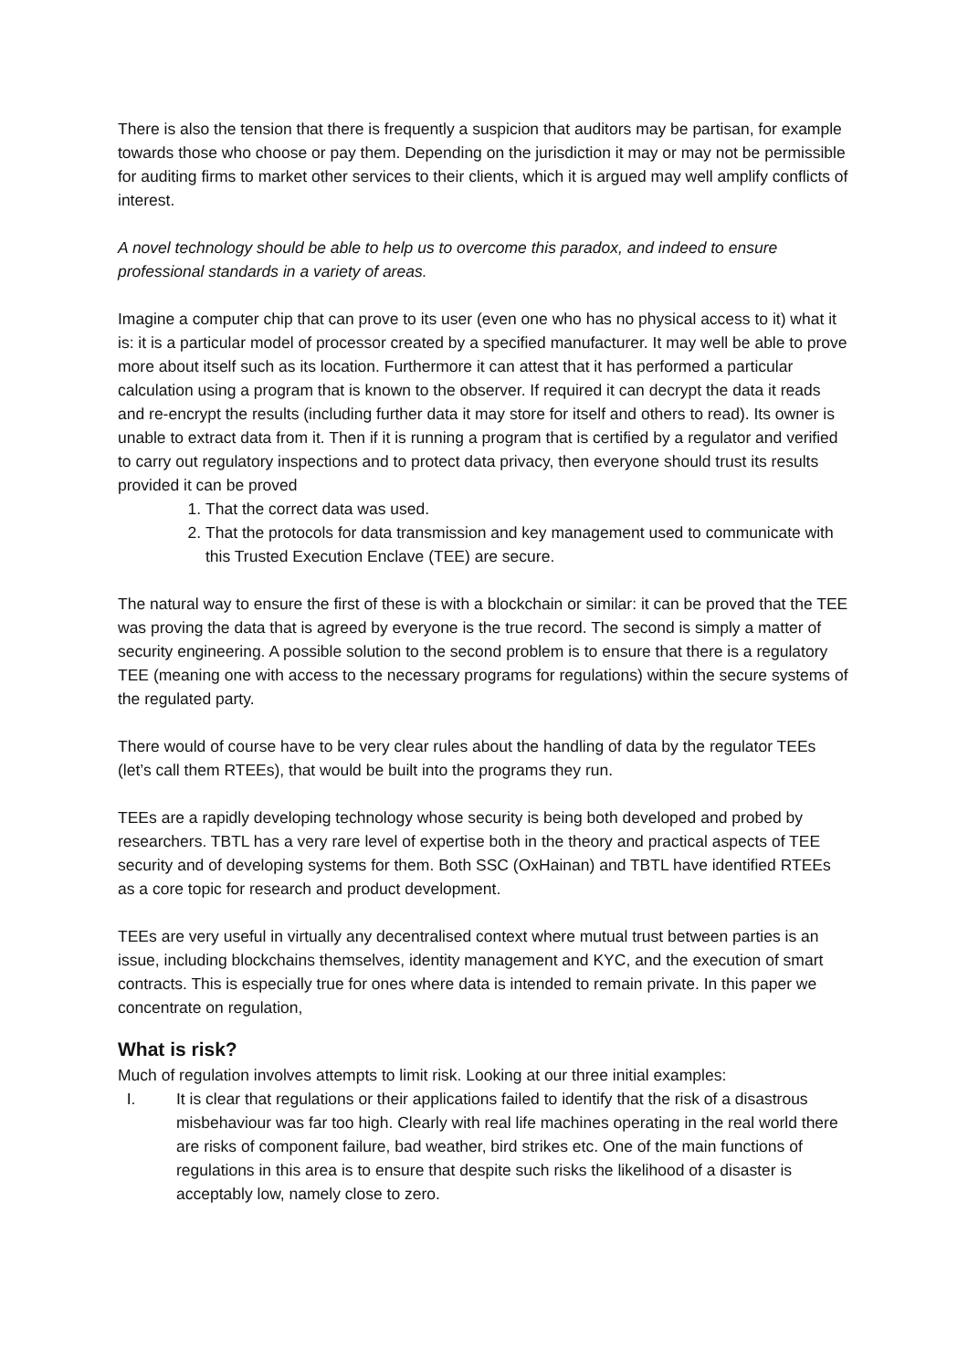There is also the tension that there is frequently a suspicion that auditors may be partisan, for example towards those who choose or pay them. Depending on the jurisdiction it may or may not be permissible for auditing firms to market other services to their clients, which it is argued may well amplify conflicts of interest.
A novel technology should be able to help us to overcome this paradox, and indeed to ensure professional standards in a variety of areas.
Imagine a computer chip that can prove to its user (even one who has no physical access to it) what it is: it is a particular model of processor created by a specified manufacturer. It may well be able to prove more about itself such as its location. Furthermore it can attest that it has performed a particular calculation using a program that is known to the observer. If required it can decrypt the data it reads and re-encrypt the results (including further data it may store for itself and others to read). Its owner is unable to extract data from it. Then if it is running a program that is certified by a regulator and verified to carry out regulatory inspections and to protect data privacy, then everyone should trust its results provided it can be proved
1. That the correct data was used.
2. That the protocols for data transmission and key management used to communicate with this Trusted Execution Enclave (TEE) are secure.
The natural way to ensure the first of these is with a blockchain or similar: it can be proved that the TEE was proving the data that is agreed by everyone is the true record. The second is simply a matter of security engineering. A possible solution to the second problem is to ensure that there is a regulatory TEE (meaning one with access to the necessary programs for regulations) within the secure systems of the regulated party.
There would of course have to be very clear rules about the handling of data by the regulator TEEs (let’s call them RTEEs), that would be built into the programs they run.
TEEs are a rapidly developing technology whose security is being both developed and probed by researchers. TBTL has a very rare level of expertise both in the theory and practical aspects of TEE security and of developing systems for them. Both SSC (OxHainan) and TBTL have identified RTEEs as a core topic for research and product development.
TEEs are very useful in virtually any decentralised context where mutual trust between parties is an issue, including blockchains themselves, identity management and KYC, and the execution of smart contracts. This is especially true for ones where data is intended to remain private. In this paper we concentrate on regulation,
What is risk?
Much of regulation involves attempts to limit risk. Looking at our three initial examples:
I. It is clear that regulations or their applications failed to identify that the risk of a disastrous misbehaviour was far too high. Clearly with real life machines operating in the real world there are risks of component failure, bad weather, bird strikes etc. One of the main functions of regulations in this area is to ensure that despite such risks the likelihood of a disaster is acceptably low, namely close to zero.